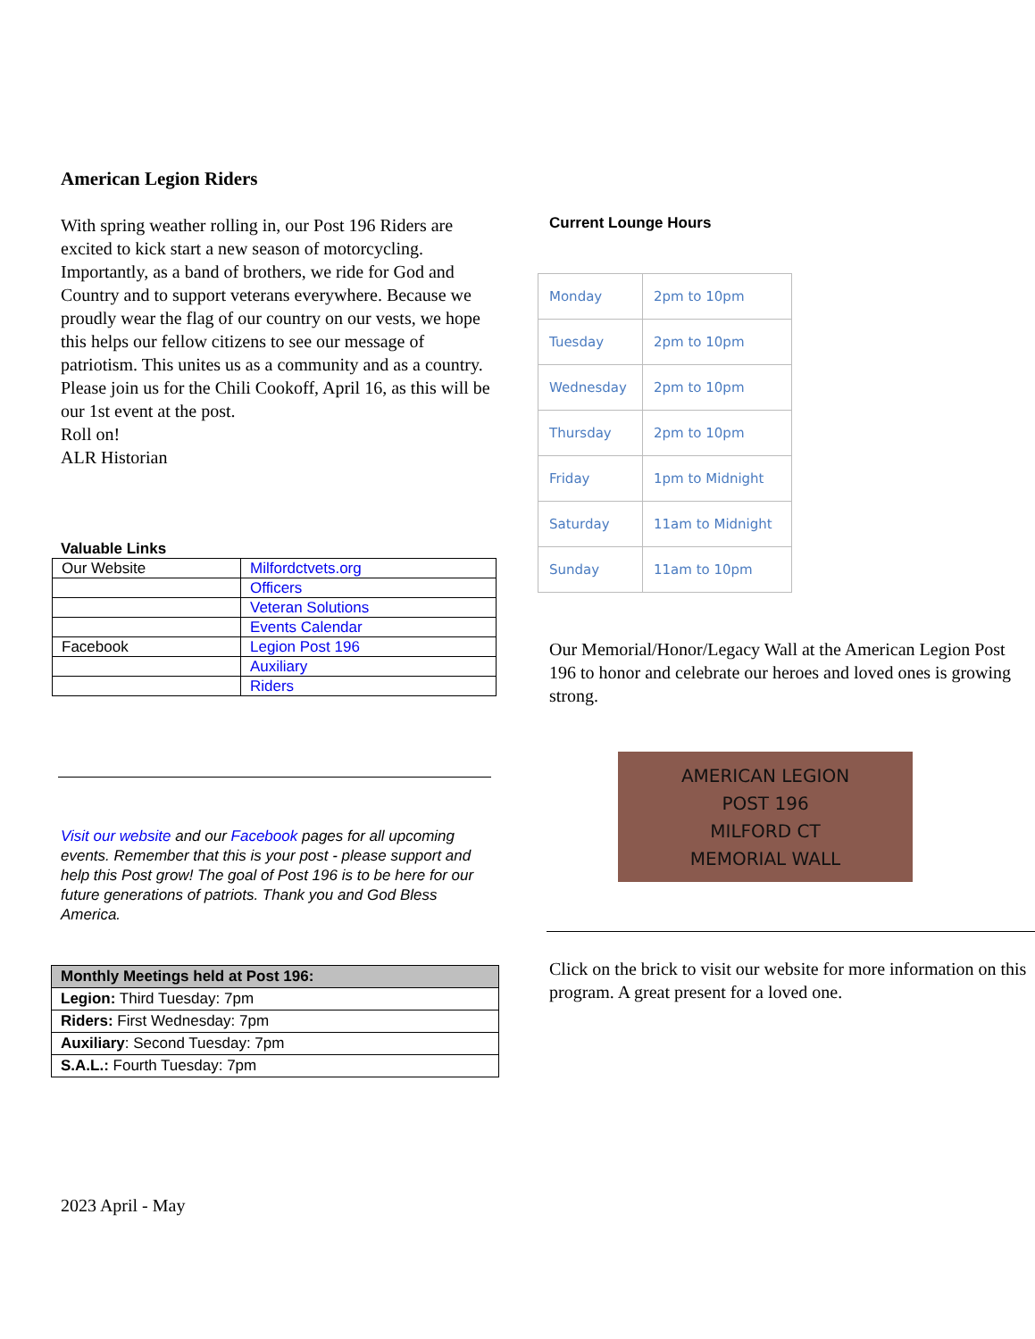American Legion Riders
With spring weather rolling in, our Post 196 Riders are excited to kick start a new season of motorcycling.
Importantly, as a band of brothers, we ride for God and Country and to support veterans everywhere. Because we proudly wear the flag of our country on our vests, we hope this helps our fellow citizens to see our message of patriotism. This unites us as a community and as a country.
Please join us for the Chili Cookoff, April 16, as this will be our 1st event at the post.
Roll on!
ALR Historian
Valuable Links
| Our Website | Milfordctvets.org |
| | Officers |
| | Veteran Solutions |
| | Events Calendar |
| Facebook | Legion Post 196 |
| | Auxiliary |
| | Riders |
Visit our website and our Facebook pages for all upcoming events. Remember that this is your post - please support and help this Post grow! The goal of Post 196 is to be here for our future generations of patriots. Thank you and God Bless America.
| Monthly Meetings held at Post 196: |
| --- |
| Legion: Third Tuesday: 7pm |
| Riders: First Wednesday: 7pm |
| Auxiliary : Second Tuesday: 7pm |
| S.A.L.: Fourth Tuesday: 7pm |
2023 April - May
Current Lounge Hours
| Monday | 2pm to 10pm |
| Tuesday | 2pm to 10pm |
| Wednesday | 2pm to 10pm |
| Thursday | 2pm to 10pm |
| Friday | 1pm to Midnight |
| Saturday | 11am to Midnight |
| Sunday | 11am to 10pm |
Our Memorial/Honor/Legacy Wall at the American Legion Post 196 to honor and celebrate our heroes and loved ones is growing strong.
AMERICAN LEGION
POST 196
MILFORD CT
MEMORIAL WALL
Click on the brick to visit our website for more information on this program. A great present for a loved one.